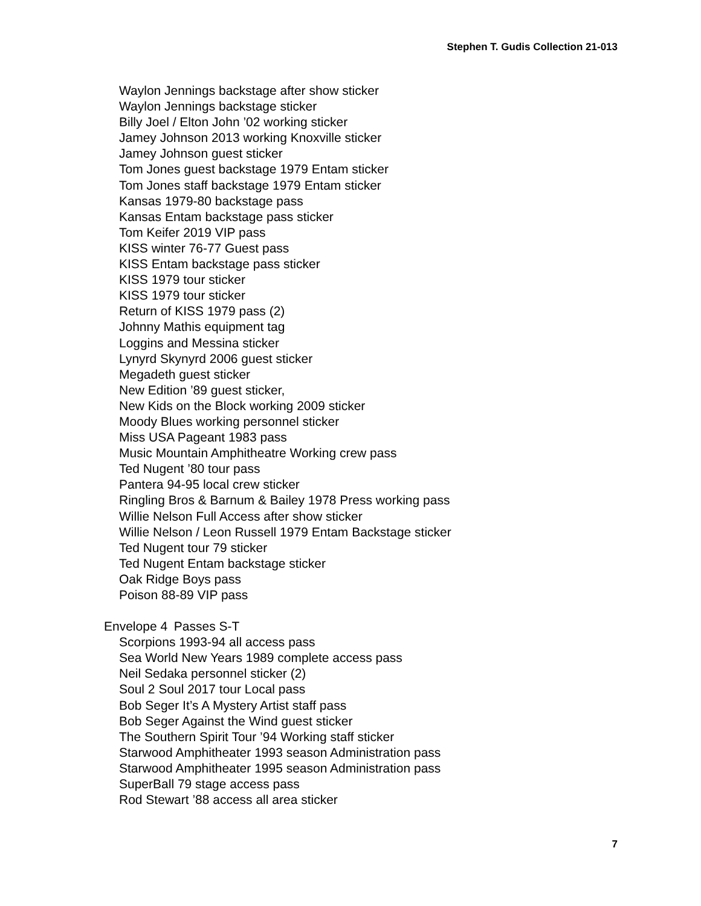Stephen T. Gudis Collection 21-013
Waylon Jennings backstage after show sticker
Waylon Jennings backstage sticker
Billy Joel / Elton John ’02 working sticker
Jamey Johnson 2013 working Knoxville sticker
Jamey Johnson guest sticker
Tom Jones guest backstage 1979 Entam sticker
Tom Jones staff backstage 1979 Entam sticker
Kansas 1979-80 backstage pass
Kansas Entam backstage pass sticker
Tom Keifer 2019 VIP pass
KISS winter 76-77 Guest pass
KISS Entam backstage pass sticker
KISS 1979 tour sticker
KISS 1979 tour sticker
Return of KISS 1979 pass (2)
Johnny Mathis equipment tag
Loggins and Messina sticker
Lynyrd Skynyrd 2006 guest sticker
Megadeth guest sticker
New Edition ’89 guest sticker,
New Kids on the Block working 2009 sticker
Moody Blues working personnel sticker
Miss USA Pageant 1983 pass
Music Mountain Amphitheatre Working crew pass
Ted Nugent ’80 tour pass
Pantera 94-95 local crew sticker
Ringling Bros & Barnum & Bailey 1978 Press working pass
Willie Nelson Full Access after show sticker
Willie Nelson / Leon Russell 1979 Entam Backstage sticker
Ted Nugent tour 79 sticker
Ted Nugent Entam backstage sticker
Oak Ridge Boys pass
Poison 88-89 VIP pass
Envelope 4 Passes S-T
Scorpions 1993-94 all access pass
Sea World New Years 1989 complete access pass
Neil Sedaka personnel sticker (2)
Soul 2 Soul 2017 tour Local pass
Bob Seger It’s A Mystery Artist staff pass
Bob Seger Against the Wind guest sticker
The Southern Spirit Tour ’94 Working staff sticker
Starwood Amphitheater 1993 season Administration pass
Starwood Amphitheater 1995 season Administration pass
SuperBall 79 stage access pass
Rod Stewart ’88 access all area sticker
7